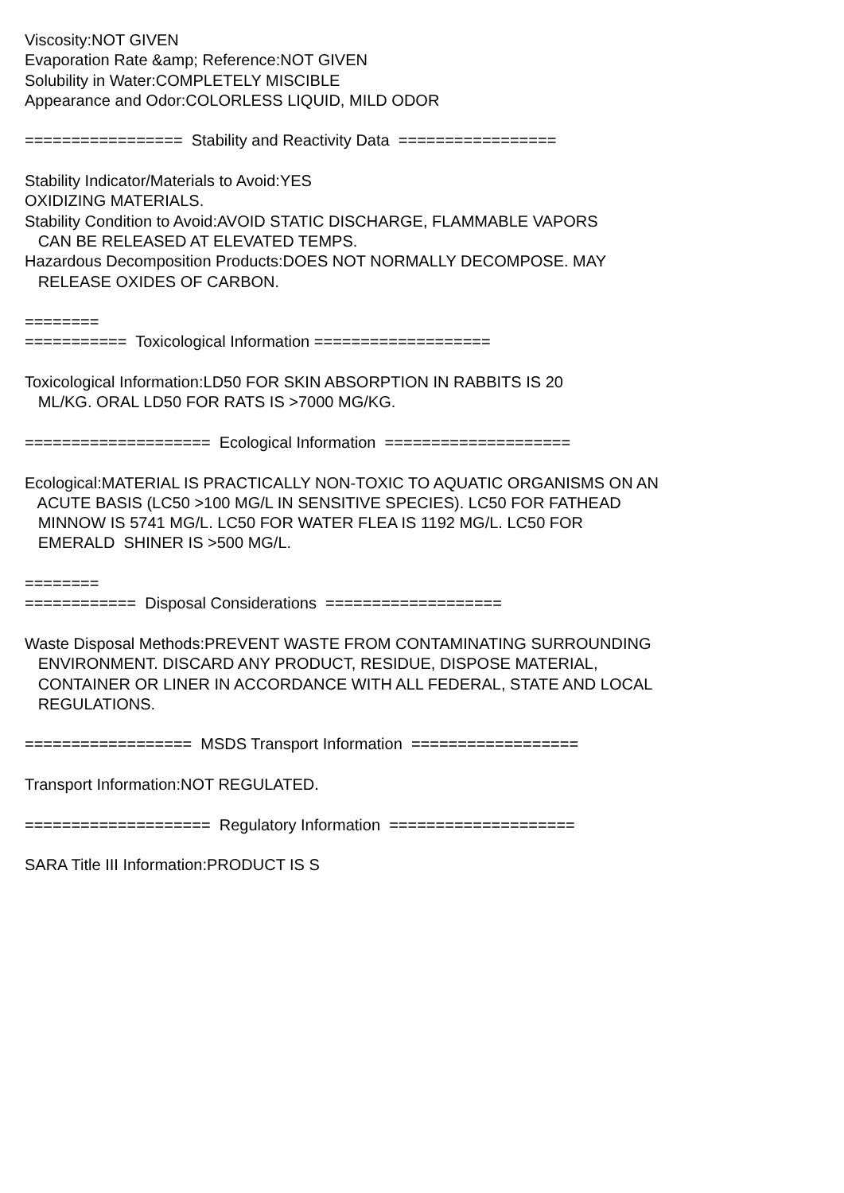Viscosity:NOT GIVEN Evaporation Rate &amp; Reference:NOT GIVEN Solubility in Water:COMPLETELY MISCIBLE Appearance and Odor:COLORLESS LIQUID, MILD ODOR ================= Stability and Reactivity Data ================= Stability Indicator/Materials to Avoid:YES OXIDIZING MATERIALS. Stability Condition to Avoid:AVOID STATIC DISCHARGE, FLAMMABLE VAPORS CAN BE RELEASED AT ELEVATED TEMPS. Hazardous Decomposition Products:DOES NOT NORMALLY DECOMPOSE. MAY RELEASE OXIDES OF CARBON. ======== =========== Toxicological Information =================== Toxicological Information:LD50 FOR SKIN ABSORPTION IN RABBITS IS 20 ML/KG. ORAL LD50 FOR RATS IS >7000 MG/KG. ==================== Ecological Information ==================== Ecological:MATERIAL IS PRACTICALLY NON-TOXIC TO AQUATIC ORGANISMS ON AN ACUTE BASIS (LC50 >100 MG/L IN SENSITIVE SPECIES). LC50 FOR FATHEAD MINNOW IS 5741 MG/L. LC50 FOR WATER FLEA IS 1192 MG/L. LC50 FOR EMERALD SHINER IS >500 MG/L. ======== ============ Disposal Considerations =================== Waste Disposal Methods:PREVENT WASTE FROM CONTAMINATING SURROUNDING ENVIRONMENT. DISCARD ANY PRODUCT, RESIDUE, DISPOSE MATERIAL, CONTAINER OR LINER IN ACCORDANCE WITH ALL FEDERAL, STATE AND LOCAL REGULATIONS. ================== MSDS Transport Information ================== Transport Information:NOT REGULATED. ==================== Regulatory Information ==================== SARA Title III Information:PRODUCT IS S